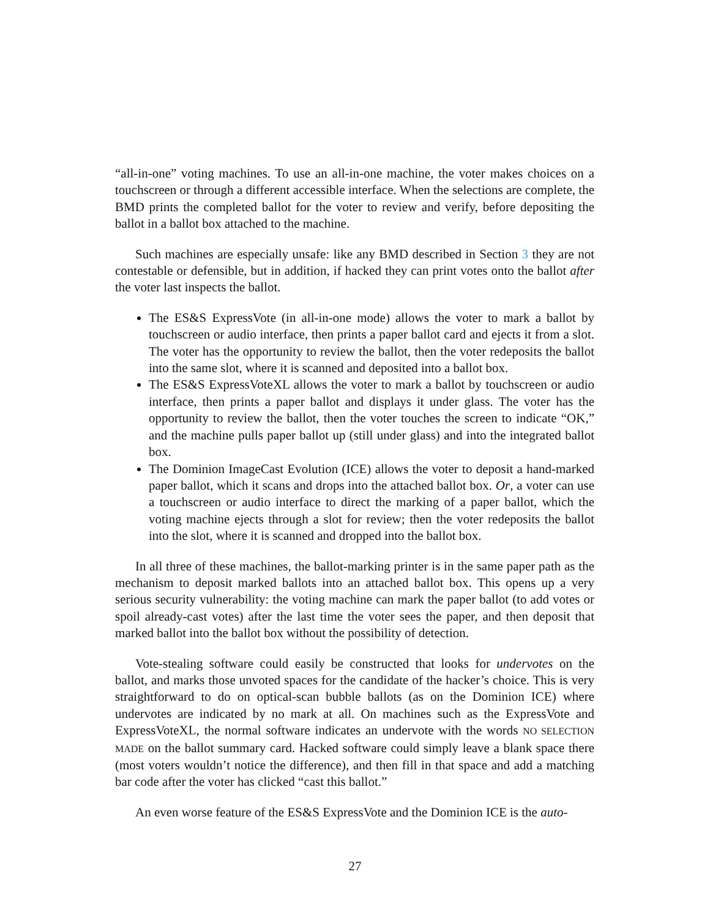“all-in-one” voting machines. To use an all-in-one machine, the voter makes choices on a touchscreen or through a different accessible interface. When the selections are complete, the BMD prints the completed ballot for the voter to review and verify, before depositing the ballot in a ballot box attached to the machine.
Such machines are especially unsafe: like any BMD described in Section 3 they are not contestable or defensible, but in addition, if hacked they can print votes onto the ballot after the voter last inspects the ballot.
The ES&S ExpressVote (in all-in-one mode) allows the voter to mark a ballot by touchscreen or audio interface, then prints a paper ballot card and ejects it from a slot. The voter has the opportunity to review the ballot, then the voter redeposits the ballot into the same slot, where it is scanned and deposited into a ballot box.
The ES&S ExpressVoteXL allows the voter to mark a ballot by touchscreen or audio interface, then prints a paper ballot and displays it under glass. The voter has the opportunity to review the ballot, then the voter touches the screen to indicate “OK,” and the machine pulls paper ballot up (still under glass) and into the integrated ballot box.
The Dominion ImageCast Evolution (ICE) allows the voter to deposit a hand-marked paper ballot, which it scans and drops into the attached ballot box. Or, a voter can use a touchscreen or audio interface to direct the marking of a paper ballot, which the voting machine ejects through a slot for review; then the voter redeposits the ballot into the slot, where it is scanned and dropped into the ballot box.
In all three of these machines, the ballot-marking printer is in the same paper path as the mechanism to deposit marked ballots into an attached ballot box. This opens up a very serious security vulnerability: the voting machine can mark the paper ballot (to add votes or spoil already-cast votes) after the last time the voter sees the paper, and then deposit that marked ballot into the ballot box without the possibility of detection.
Vote-stealing software could easily be constructed that looks for undervotes on the ballot, and marks those unvoted spaces for the candidate of the hacker’s choice. This is very straightforward to do on optical-scan bubble ballots (as on the Dominion ICE) where undervotes are indicated by no mark at all. On machines such as the ExpressVote and ExpressVoteXL, the normal software indicates an undervote with the words NO SELECTION MADE on the ballot summary card. Hacked software could simply leave a blank space there (most voters wouldn’t notice the difference), and then fill in that space and add a matching bar code after the voter has clicked “cast this ballot.”
An even worse feature of the ES&S ExpressVote and the Dominion ICE is the auto-
27